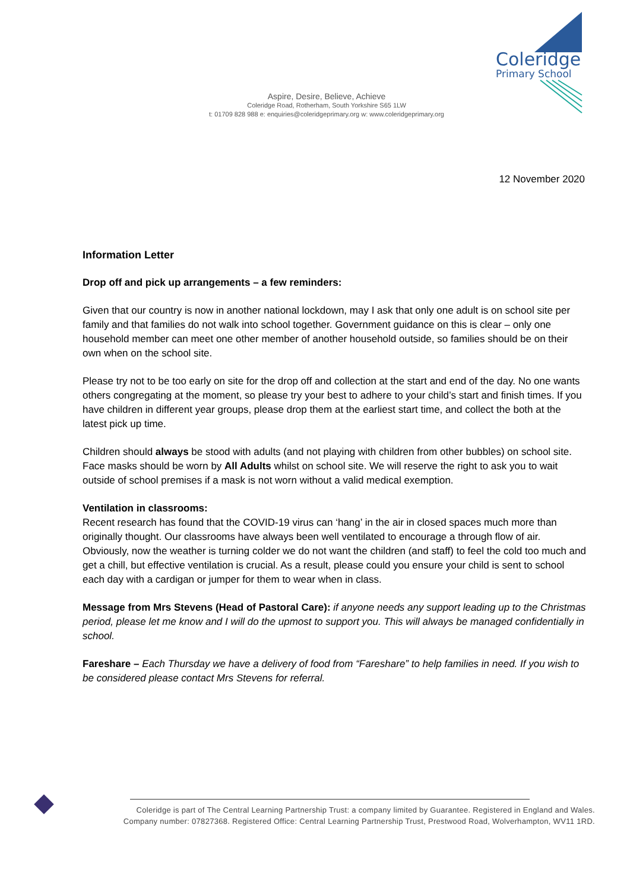Coleridge
Primary School
Aspire, Desire, Believe, Achieve
Coleridge Road, Rotherham, South Yorkshire S65 1LW
t: 01709 828 988 e: enquiries@coleridgeprimary.org w: www.coleridgeprimary.org
12 November 2020
Information Letter
Drop off and pick up arrangements – a few reminders:
Given that our country is now in another national lockdown, may I ask that only one adult is on school site per family and that families do not walk into school together. Government guidance on this is clear – only one household member can meet one other member of another household outside, so families should be on their own when on the school site.
Please try not to be too early on site for the drop off and collection at the start and end of the day. No one wants others congregating at the moment, so please try your best to adhere to your child’s start and finish times. If you have children in different year groups, please drop them at the earliest start time, and collect the both at the latest pick up time.
Children should always be stood with adults (and not playing with children from other bubbles) on school site. Face masks should be worn by All Adults whilst on school site. We will reserve the right to ask you to wait outside of school premises if a mask is not worn without a valid medical exemption.
Ventilation in classrooms:
Recent research has found that the COVID-19 virus can ‘hang’ in the air in closed spaces much more than originally thought. Our classrooms have always been well ventilated to encourage a through flow of air. Obviously, now the weather is turning colder we do not want the children (and staff) to feel the cold too much and get a chill, but effective ventilation is crucial. As a result, please could you ensure your child is sent to school each day with a cardigan or jumper for them to wear when in class.
Message from Mrs Stevens (Head of Pastoral Care): if anyone needs any support leading up to the Christmas period, please let me know and I will do the upmost to support you. This will always be managed confidentially in school.
Fareshare – Each Thursday we have a delivery of food from “Fareshare” to help families in need. If you wish to be considered please contact Mrs Stevens for referral.
Coleridge is part of The Central Learning Partnership Trust: a company limited by Guarantee. Registered in England and Wales.
Company number: 07827368. Registered Office: Central Learning Partnership Trust, Prestwood Road, Wolverhampton, WV11 1RD.